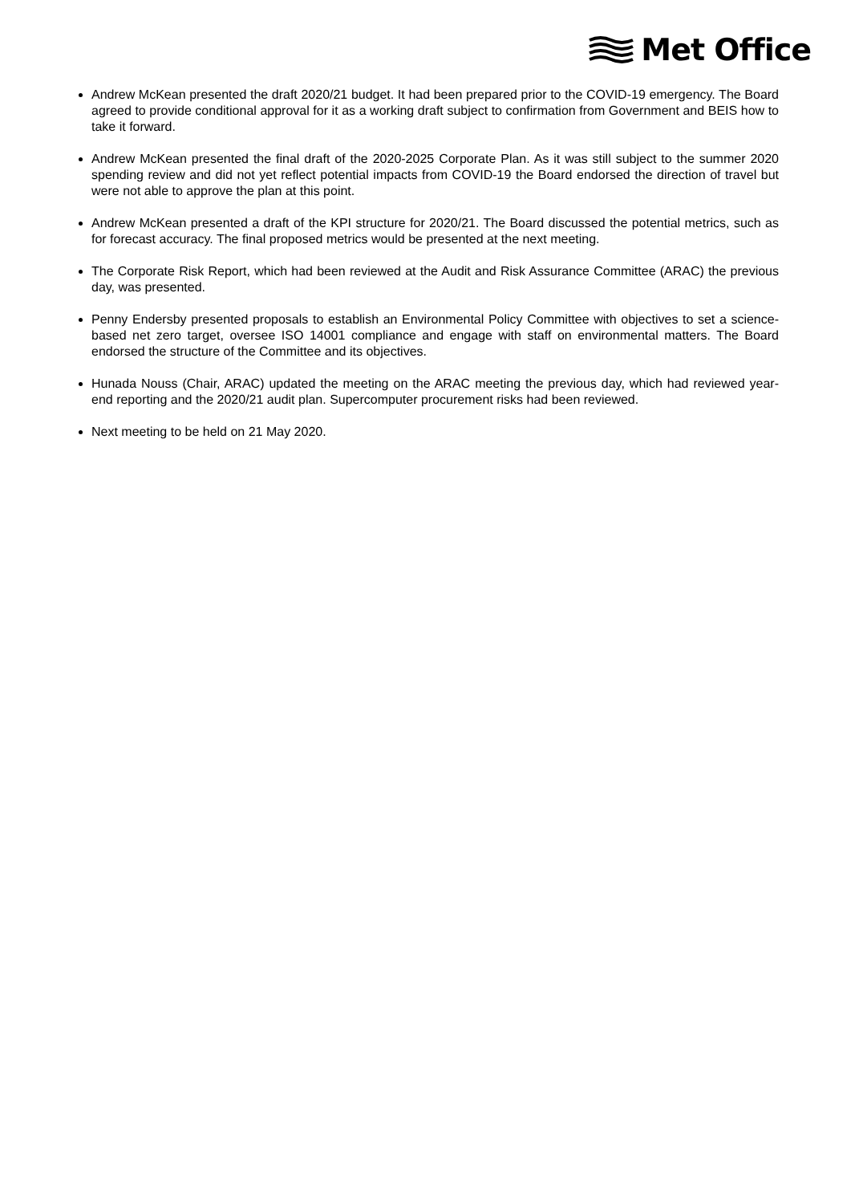Met Office
Andrew McKean presented the draft 2020/21 budget. It had been prepared prior to the COVID-19 emergency. The Board agreed to provide conditional approval for it as a working draft subject to confirmation from Government and BEIS how to take it forward.
Andrew McKean presented the final draft of the 2020-2025 Corporate Plan. As it was still subject to the summer 2020 spending review and did not yet reflect potential impacts from COVID-19 the Board endorsed the direction of travel but were not able to approve the plan at this point.
Andrew McKean presented a draft of the KPI structure for 2020/21. The Board discussed the potential metrics, such as for forecast accuracy. The final proposed metrics would be presented at the next meeting.
The Corporate Risk Report, which had been reviewed at the Audit and Risk Assurance Committee (ARAC) the previous day, was presented.
Penny Endersby presented proposals to establish an Environmental Policy Committee with objectives to set a science-based net zero target, oversee ISO 14001 compliance and engage with staff on environmental matters. The Board endorsed the structure of the Committee and its objectives.
Hunada Nouss (Chair, ARAC) updated the meeting on the ARAC meeting the previous day, which had reviewed year-end reporting and the 2020/21 audit plan. Supercomputer procurement risks had been reviewed.
Next meeting to be held on 21 May 2020.